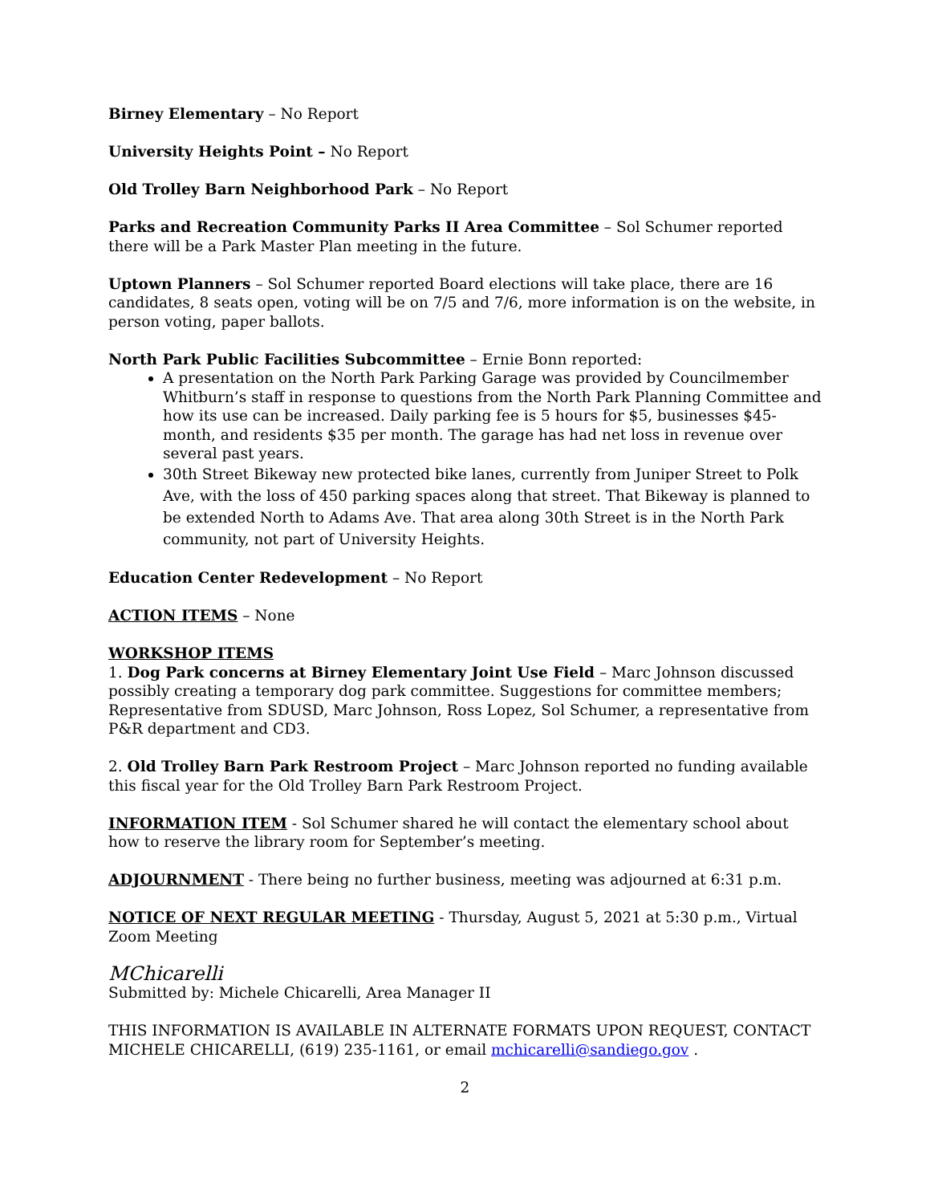Birney Elementary – No Report
University Heights Point – No Report
Old Trolley Barn Neighborhood Park – No Report
Parks and Recreation Community Parks II Area Committee – Sol Schumer reported there will be a Park Master Plan meeting in the future.
Uptown Planners – Sol Schumer reported Board elections will take place, there are 16 candidates, 8 seats open, voting will be on 7/5 and 7/6, more information is on the website, in person voting, paper ballots.
North Park Public Facilities Subcommittee – Ernie Bonn reported:
A presentation on the North Park Parking Garage was provided by Councilmember Whitburn’s staff in response to questions from the North Park Planning Committee and how its use can be increased. Daily parking fee is 5 hours for $5, businesses $45-month, and residents $35 per month. The garage has had net loss in revenue over several past years.
30th Street Bikeway new protected bike lanes, currently from Juniper Street to Polk Ave, with the loss of 450 parking spaces along that street. That Bikeway is planned to be extended North to Adams Ave. That area along 30th Street is in the North Park community, not part of University Heights.
Education Center Redevelopment – No Report
ACTION ITEMS – None
WORKSHOP ITEMS
1. Dog Park concerns at Birney Elementary Joint Use Field – Marc Johnson discussed possibly creating a temporary dog park committee. Suggestions for committee members; Representative from SDUSD, Marc Johnson, Ross Lopez, Sol Schumer, a representative from P&R department and CD3.
2. Old Trolley Barn Park Restroom Project – Marc Johnson reported no funding available this fiscal year for the Old Trolley Barn Park Restroom Project.
INFORMATION ITEM - Sol Schumer shared he will contact the elementary school about how to reserve the library room for September’s meeting.
ADJOURNMENT - There being no further business, meeting was adjourned at 6:31 p.m.
NOTICE OF NEXT REGULAR MEETING - Thursday, August 5, 2021 at 5:30 p.m., Virtual Zoom Meeting
MChicarelli
Submitted by: Michele Chicarelli, Area Manager II
THIS INFORMATION IS AVAILABLE IN ALTERNATE FORMATS UPON REQUEST, CONTACT MICHELE CHICARELLI, (619) 235-1161, or email mchicarelli@sandiego.gov .
2